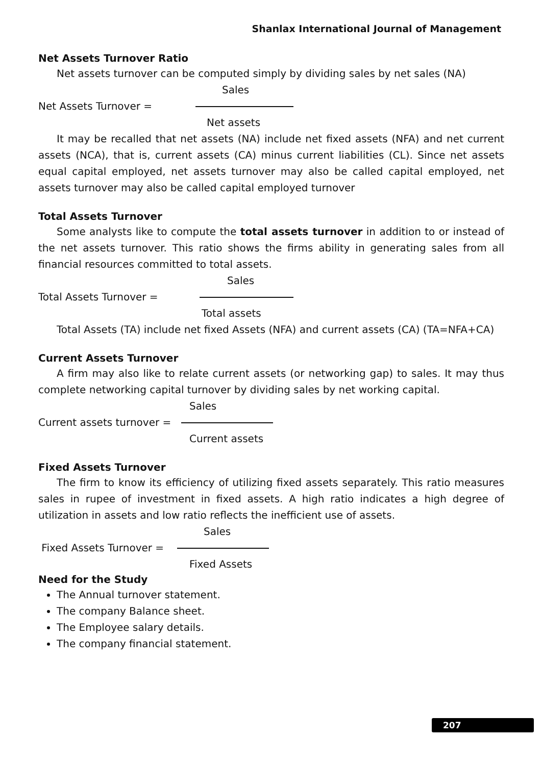Shanlax International Journal of Management
Net Assets Turnover Ratio
Net assets turnover can be computed simply by dividing sales by net sales (NA)
Sales
Net Assets Turnover =
Net assets
It may be recalled that net assets (NA) include net fixed assets (NFA) and net current assets (NCA), that is, current assets (CA) minus current liabilities (CL). Since net assets equal capital employed, net assets turnover may also be called capital employed, net assets turnover may also be called capital employed turnover
Total Assets Turnover
Some analysts like to compute the total assets turnover in addition to or instead of the net assets turnover. This ratio shows the firms ability in generating sales from all financial resources committed to total assets.
Sales
Total Assets Turnover =
Total assets
Total Assets (TA) include net fixed Assets (NFA) and current assets (CA) (TA=NFA+CA)
Current Assets Turnover
A firm may also like to relate current assets (or networking gap) to sales. It may thus complete networking capital turnover by dividing sales by net working capital.
Sales
Current assets turnover =
Current assets
Fixed Assets Turnover
The firm to know its efficiency of utilizing fixed assets separately. This ratio measures sales in rupee of investment in fixed assets. A high ratio indicates a high degree of utilization in assets and low ratio reflects the inefficient use of assets.
Sales
Fixed Assets Turnover =
Fixed Assets
Need for the Study
The Annual turnover statement.
The company Balance sheet.
The Employee salary details.
The company financial statement.
207